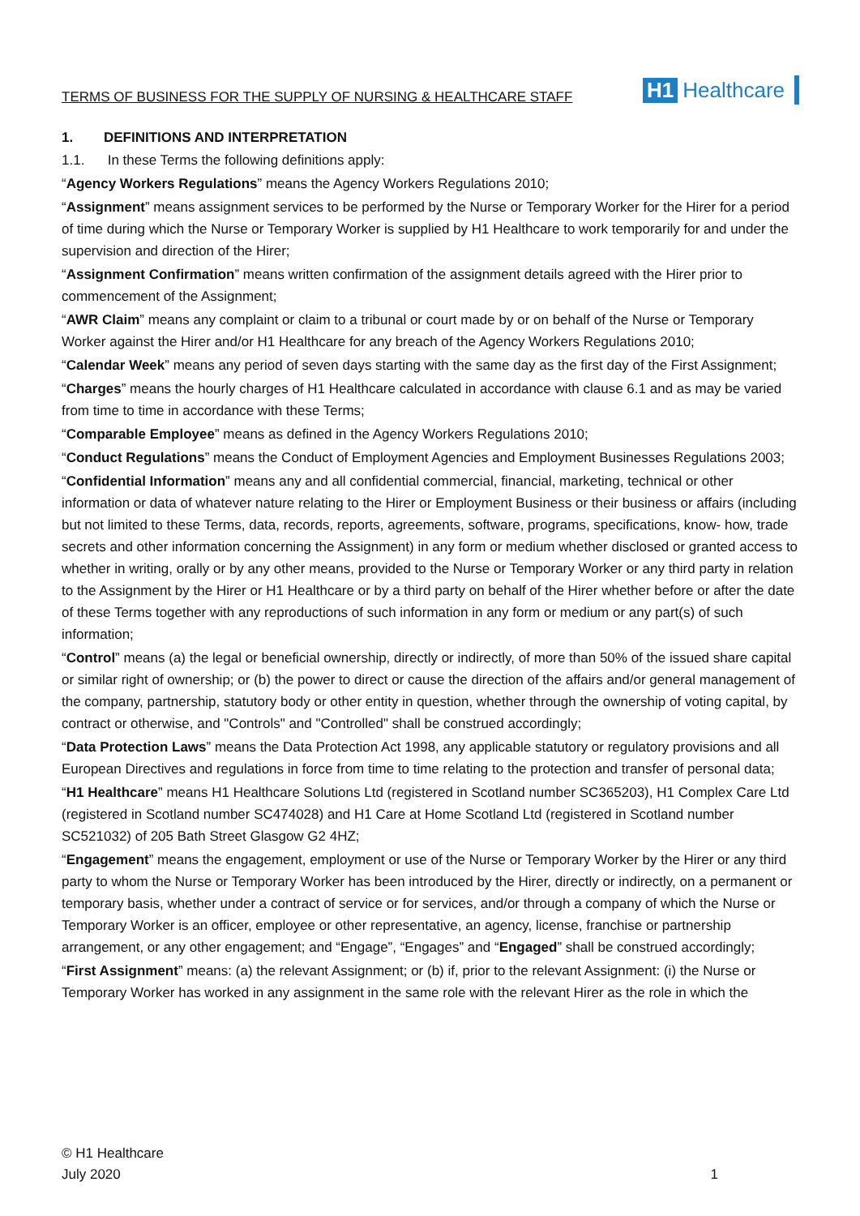TERMS OF BUSINESS FOR THE SUPPLY OF NURSING & HEALTHCARE STAFF
H1 Healthcare
1. DEFINITIONS AND INTERPRETATION
1.1. In these Terms the following definitions apply:
“Agency Workers Regulations” means the Agency Workers Regulations 2010;
“Assignment” means assignment services to be performed by the Nurse or Temporary Worker for the Hirer for a period of time during which the Nurse or Temporary Worker is supplied by H1 Healthcare to work temporarily for and under the supervision and direction of the Hirer;
“Assignment Confirmation” means written confirmation of the assignment details agreed with the Hirer prior to commencement of the Assignment;
“AWR Claim” means any complaint or claim to a tribunal or court made by or on behalf of the Nurse or Temporary Worker against the Hirer and/or H1 Healthcare for any breach of the Agency Workers Regulations 2010;
“Calendar Week” means any period of seven days starting with the same day as the first day of the First Assignment;
“Charges” means the hourly charges of H1 Healthcare calculated in accordance with clause 6.1 and as may be varied from time to time in accordance with these Terms;
“Comparable Employee” means as defined in the Agency Workers Regulations 2010;
“Conduct Regulations” means the Conduct of Employment Agencies and Employment Businesses Regulations 2003;
“Confidential Information” means any and all confidential commercial, financial, marketing, technical or other information or data of whatever nature relating to the Hirer or Employment Business or their business or affairs (including but not limited to these Terms, data, records, reports, agreements, software, programs, specifications, know- how, trade secrets and other information concerning the Assignment) in any form or medium whether disclosed or granted access to whether in writing, orally or by any other means, provided to the Nurse or Temporary Worker or any third party in relation to the Assignment by the Hirer or H1 Healthcare or by a third party on behalf of the Hirer whether before or after the date of these Terms together with any reproductions of such information in any form or medium or any part(s) of such information;
“Control” means (a) the legal or beneficial ownership, directly or indirectly, of more than 50% of the issued share capital or similar right of ownership; or (b) the power to direct or cause the direction of the affairs and/or general management of the company, partnership, statutory body or other entity in question, whether through the ownership of voting capital, by contract or otherwise, and "Controls" and "Controlled" shall be construed accordingly;
“Data Protection Laws” means the Data Protection Act 1998, any applicable statutory or regulatory provisions and all European Directives and regulations in force from time to time relating to the protection and transfer of personal data;
“H1 Healthcare” means H1 Healthcare Solutions Ltd (registered in Scotland number SC365203), H1 Complex Care Ltd (registered in Scotland number SC474028) and H1 Care at Home Scotland Ltd (registered in Scotland number SC521032) of 205 Bath Street Glasgow G2 4HZ;
“Engagement” means the engagement, employment or use of the Nurse or Temporary Worker by the Hirer or any third party to whom the Nurse or Temporary Worker has been introduced by the Hirer, directly or indirectly, on a permanent or temporary basis, whether under a contract of service or for services, and/or through a company of which the Nurse or Temporary Worker is an officer, employee or other representative, an agency, license, franchise or partnership arrangement, or any other engagement; and “Engage”, “Engages” and “Engaged” shall be construed accordingly;
“First Assignment” means: (a) the relevant Assignment; or (b) if, prior to the relevant Assignment: (i) the Nurse or Temporary Worker has worked in any assignment in the same role with the relevant Hirer as the role in which the
© H1 Healthcare
July 2020 1